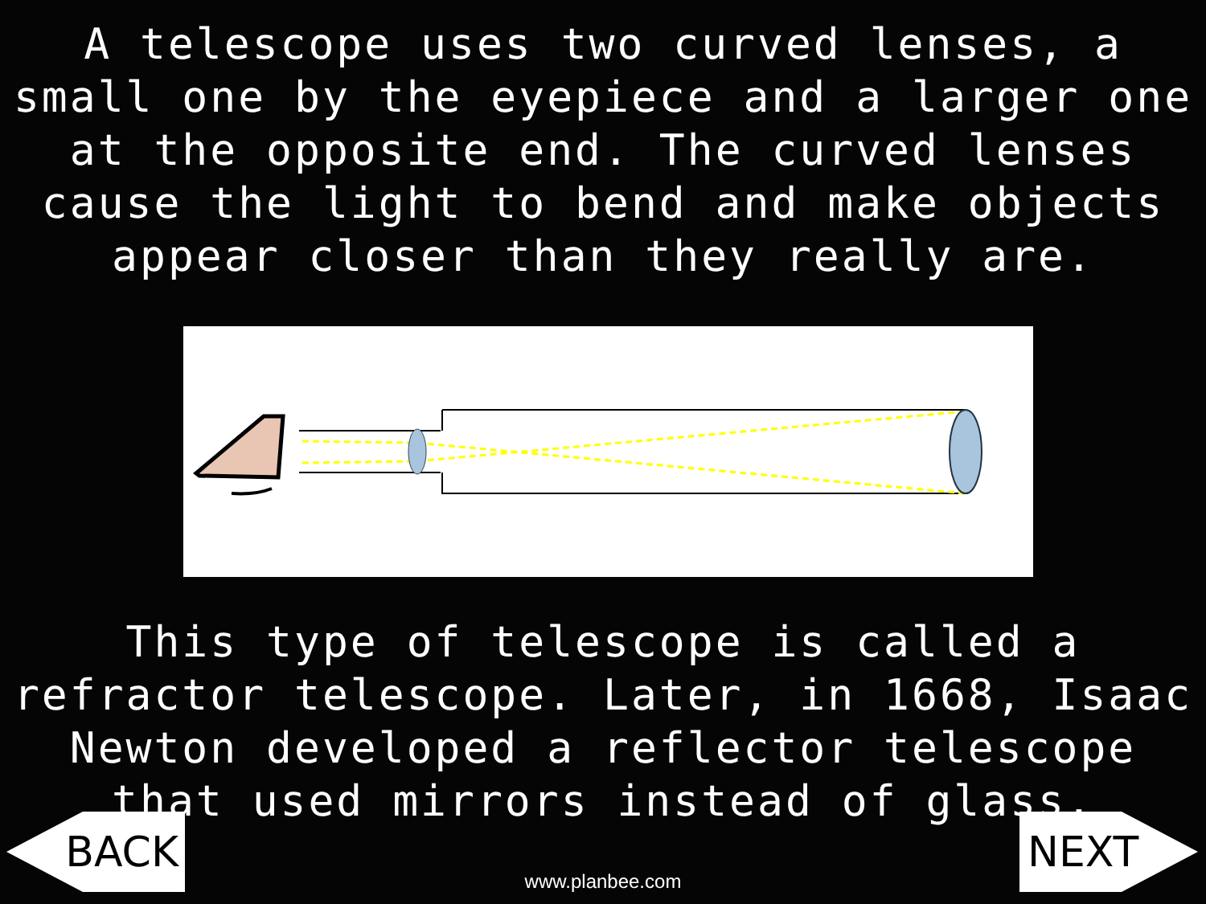A telescope uses two curved lenses, a small one by the eyepiece and a larger one at the opposite end. The curved lenses cause the light to bend and make objects appear closer than they really are.
This type of telescope is called a refractor telescope. Later, in 1668, Isaac Newton developed a reflector telescope that used mirrors instead of glass.
BACK NEXT
www.planbee.com